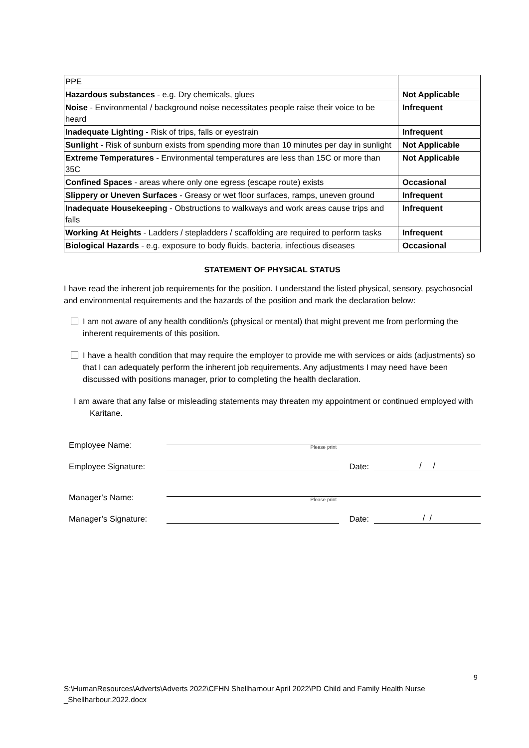| PPE | |
| Hazardous substances - e.g. Dry chemicals, glues | Not Applicable |
| Noise - Environmental / background noise necessitates people raise their voice to be heard | Infrequent |
| Inadequate Lighting - Risk of trips, falls or eyestrain | Infrequent |
| Sunlight - Risk of sunburn exists from spending more than 10 minutes per day in sunlight | Not Applicable |
| Extreme Temperatures - Environmental temperatures are less than 15C or more than 35C | Not Applicable |
| Confined Spaces - areas where only one egress (escape route) exists | Occasional |
| Slippery or Uneven Surfaces - Greasy or wet floor surfaces, ramps, uneven ground | Infrequent |
| Inadequate Housekeeping - Obstructions to walkways and work areas cause trips and falls | Infrequent |
| Working At Heights - Ladders / stepladders / scaffolding are required to perform tasks | Infrequent |
| Biological Hazards - e.g. exposure to body fluids, bacteria, infectious diseases | Occasional |
STATEMENT OF PHYSICAL STATUS
I have read the inherent job requirements for the position. I understand the listed physical, sensory, psychosocial and environmental requirements and the hazards of the position and mark the declaration below:
I am not aware of any health condition/s (physical or mental) that might prevent me from performing the inherent requirements of this position.
I have a health condition that may require the employer to provide me with services or aids (adjustments) so that I can adequately perform the inherent job requirements. Any adjustments I may need have been discussed with positions manager, prior to completing the health declaration.
I am aware that any false or misleading statements may threaten my appointment or continued employed with Karitane.
Employee Name:
Please print
Employee Signature:
Date:
/ /
Manager’s Name:
Please print
Manager’s Signature:
Date:
/ /
9
S:\HumanResources\Adverts\Adverts 2022\CFHN Shellharnour April 2022\PD Child and Family Health Nurse
_Shellharbour.2022.docx